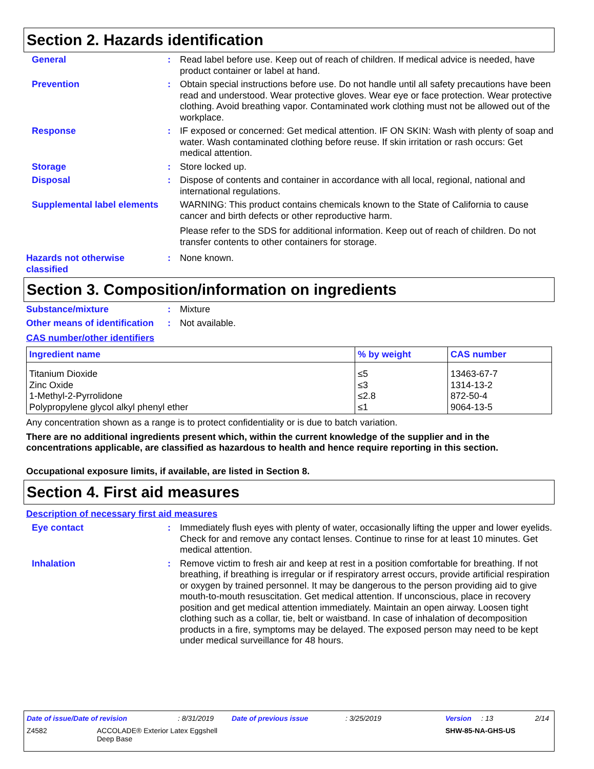Section 2. Hazards identification
General : Read label before use. Keep out of reach of children. If medical advice is needed, have product container or label at hand.
Prevention : Obtain special instructions before use. Do not handle until all safety precautions have been read and understood. Wear protective gloves. Wear eye or face protection. Wear protective clothing. Avoid breathing vapor. Contaminated work clothing must not be allowed out of the workplace.
Response : IF exposed or concerned: Get medical attention. IF ON SKIN: Wash with plenty of soap and water. Wash contaminated clothing before reuse. If skin irritation or rash occurs: Get medical attention.
Storage : Store locked up.
Disposal : Dispose of contents and container in accordance with all local, regional, national and international regulations.
Supplemental label elements
WARNING: This product contains chemicals known to the State of California to cause cancer and birth defects or other reproductive harm.
Please refer to the SDS for additional information. Keep out of reach of children. Do not transfer contents to other containers for storage.
Hazards not otherwise classified
: None known.
Section 3. Composition/information on ingredients
Substance/mixture : Mixture
Other means of identification
: Not available.
CAS number/other identifiers
| Ingredient name | % by weight | CAS number |
| --- | --- | --- |
| Titanium Dioxide Zinc Oxide 1-Methyl-2-Pyrrolidone Polypropylene glycol alkyl phenyl ether | ≤5 ≤3 ≤2.8 ≤1 | 13463-67-7 1314-13-2 872-50-4 9064-13-5 |
Any concentration shown as a range is to protect confidentiality or is due to batch variation.
There are no additional ingredients present which, within the current knowledge of the supplier and in the concentrations applicable, are classified as hazardous to health and hence require reporting in this section.
Occupational exposure limits, if available, are listed in Section 8.
Section 4. First aid measures
Description of necessary first aid measures
Eye contact : Immediately flush eyes with plenty of water, occasionally lifting the upper and lower eyelids. Check for and remove any contact lenses. Continue to rinse for at least 10 minutes. Get medical attention.
Inhalation : Remove victim to fresh air and keep at rest in a position comfortable for breathing. If not breathing, if breathing is irregular or if respiratory arrest occurs, provide artificial respiration or oxygen by trained personnel. It may be dangerous to the person providing aid to give mouth-to-mouth resuscitation. Get medical attention. If unconscious, place in recovery position and get medical attention immediately. Maintain an open airway. Loosen tight clothing such as a collar, tie, belt or waistband. In case of inhalation of decomposition products in a fire, symptoms may be delayed. The exposed person may need to be kept under medical surveillance for 48 hours.
Date of issue/Date of revision: 8/31/2019 Date of previous issue: 3/25/2019 Version: 13 2/14
Z4582 ACCOLADE® Exterior Latex Eggshell
Deep Base SHW-85-NA-GHS-US